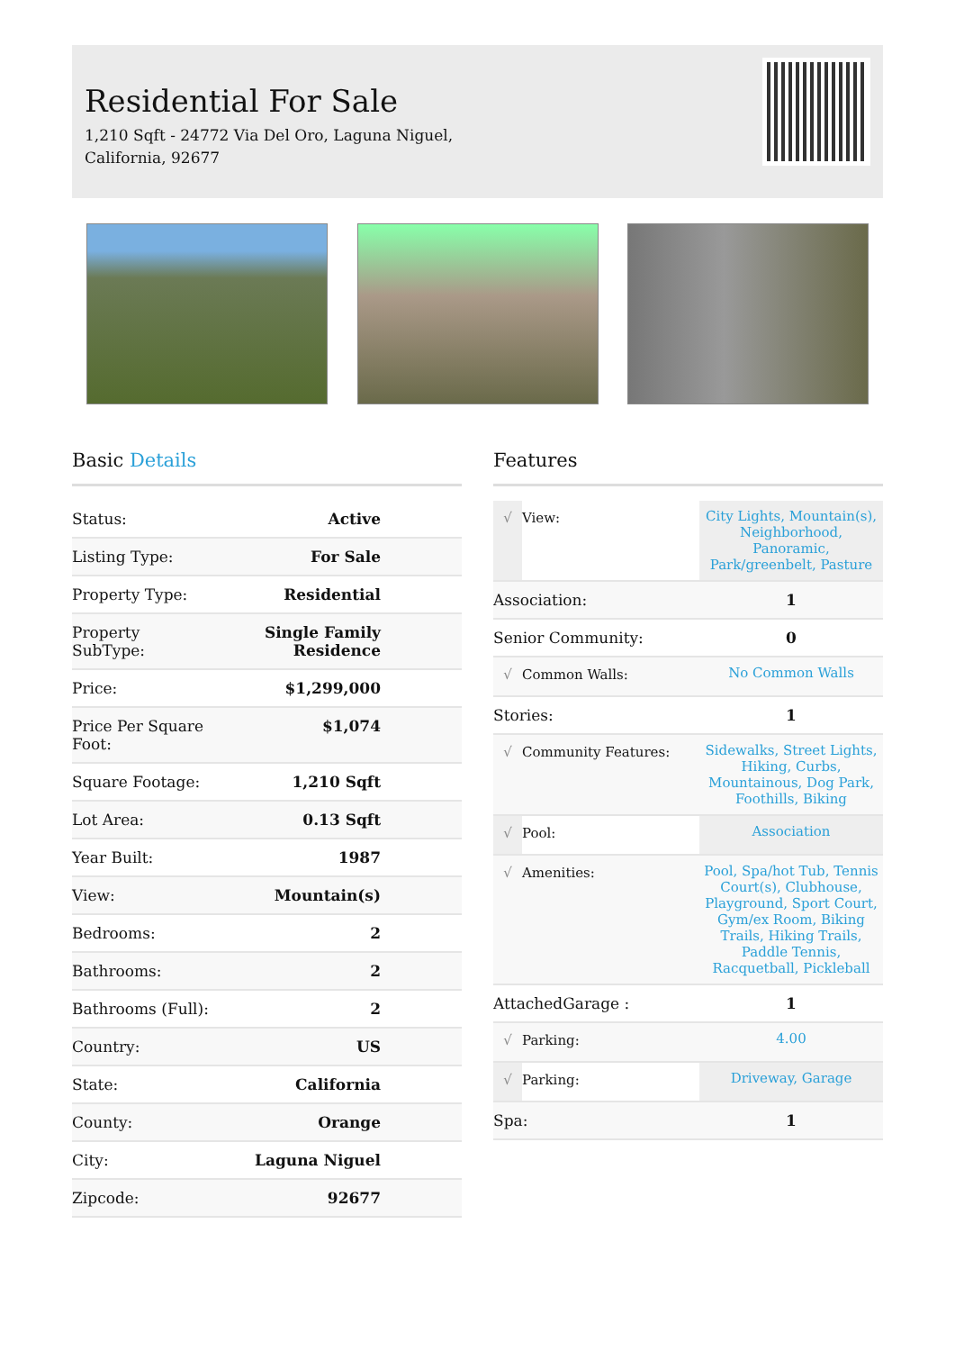Residential For Sale
1,210 Sqft - 24772 Via Del Oro, Laguna Niguel, California, 92677
Basic Details
| Status: | Active |
| Listing Type: | For Sale |
| Property Type: | Residential |
| Property SubType: | Single Family Residence |
| Price: | $1,299,000 |
| Price Per Square Foot: | $1,074 |
| Square Footage: | 1,210 Sqft |
| Lot Area: | 0.13 Sqft |
| Year Built: | 1987 |
| View: | Mountain(s) |
| Bedrooms: | 2 |
| Bathrooms: | 2 |
| Bathrooms (Full): | 2 |
| Country: | US |
| State: | California |
| County: | Orange |
| City: | Laguna Niguel |
| Zipcode: | 92677 |
Features
| √ | View: | City Lights, Mountain(s), Neighborhood, Panoramic, Park/greenbelt, Pasture |
| Association: | | 1 |
| Senior Community: | | 0 |
| √ | Common Walls: | No Common Walls |
| Stories: | | 1 |
| √ | Community Features: | Sidewalks, Street Lights, Hiking, Curbs, Mountainous, Dog Park, Foothills, Biking |
| √ | Pool: | Association |
| √ | Amenities: | Pool, Spa/hot Tub, Tennis Court(s), Clubhouse, Playground, Sport Court, Gym/ex Room, Biking Trails, Hiking Trails, Paddle Tennis, Racquetball, Pickleball |
| AttachedGarage : | | 1 |
| √ | Parking: | 4.00 |
| √ | Parking: | Driveway, Garage |
| Spa: | | 1 |